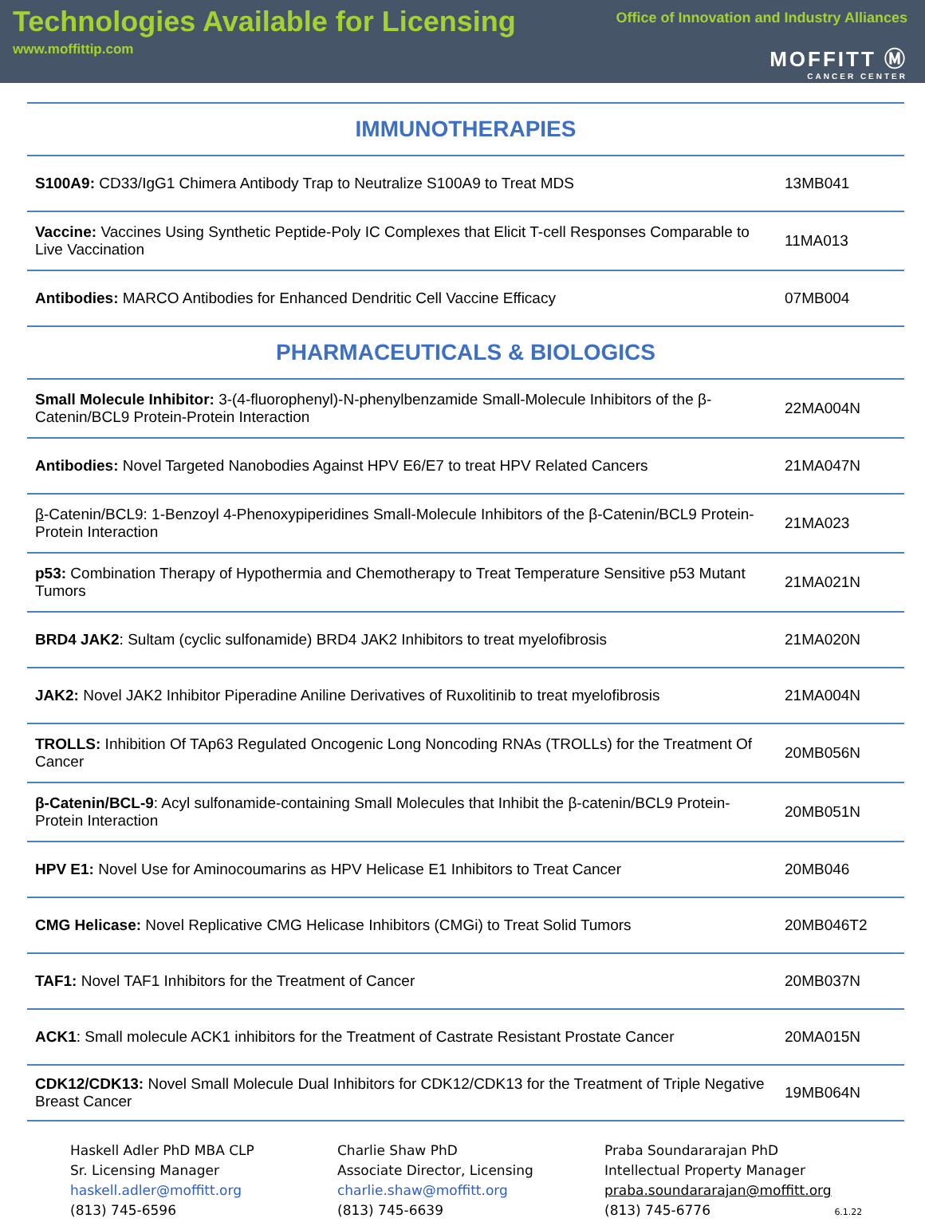Technologies Available for Licensing
www.moffittip.com
Office of Innovation and Industry Alliances
MOFFITT Ⓜ
CANCER CENTER
| IMMUNOTHERAPIES | |
| S100A9: CD33/IgG1 Chimera Antibody Trap to Neutralize S100A9 to Treat MDS | 13MB041 |
| Vaccine: Vaccines Using Synthetic Peptide-Poly IC Complexes that Elicit T-cell Responses Comparable to Live Vaccination | 11MA013 |
| Antibodies: MARCO Antibodies for Enhanced Dendritic Cell Vaccine Efficacy | 07MB004 |
| PHARMACEUTICALS & BIOLOGICS | |
| Small Molecule Inhibitor: 3-(4-fluorophenyl)-N-phenylbenzamide Small-Molecule Inhibitors of the β-Catenin/BCL9 Protein-Protein Interaction | 22MA004N |
| Antibodies: Novel Targeted Nanobodies Against HPV E6/E7 to treat HPV Related Cancers | 21MA047N |
| β -Catenin/BCL9: 1-Benzoyl 4-Phenoxypiperidines Small-Molecule Inhibitors of the β-Catenin/BCL9 Protein-Protein Interaction | 21MA023 |
| p53: Combination Therapy of Hypothermia and Chemotherapy to Treat Temperature Sensitive p53 Mutant Tumors | 21MA021N |
| BRD4 JAK2 : Sultam (cyclic sulfonamide) BRD4 JAK2 Inhibitors to treat myelofibrosis | 21MA020N |
| JAK2: Novel JAK2 Inhibitor Piperadine Aniline Derivatives of Ruxolitinib to treat myelofibrosis | 21MA004N |
| TROLLS: Inhibition Of TAp63 Regulated Oncogenic Long Noncoding RNAs (TROLLs) for the Treatment Of Cancer | 20MB056N |
| β-Catenin/BCL-9 : Acyl sulfonamide-containing Small Molecules that Inhibit the β-catenin/BCL9 Protein-Protein Interaction | 20MB051N |
| HPV E1: Novel Use for Aminocoumarins as HPV Helicase E1 Inhibitors to Treat Cancer | 20MB046 |
| CMG Helicase: Novel Replicative CMG Helicase Inhibitors (CMGi) to Treat Solid Tumors | 20MB046T2 |
| TAF1: Novel TAF1 Inhibitors for the Treatment of Cancer | 20MB037N |
| ACK1 : Small molecule ACK1 inhibitors for the Treatment of Castrate Resistant Prostate Cancer | 20MA015N |
| CDK12/CDK13: Novel Small Molecule Dual Inhibitors for CDK12/CDK13 for the Treatment of Triple Negative Breast Cancer | 19MB064N |
Haskell Adler PhD MBA CLP
Sr. Licensing Manager
haskell.adler@moffitt.org
(813) 745-6596
Charlie Shaw PhD
Associate Director, Licensing
charlie.shaw@moffitt.org
(813) 745-6639
Praba Soundararajan PhD
Intellectual Property Manager
praba.soundararajan@moffitt.org
(813) 745-6776 6.1.22